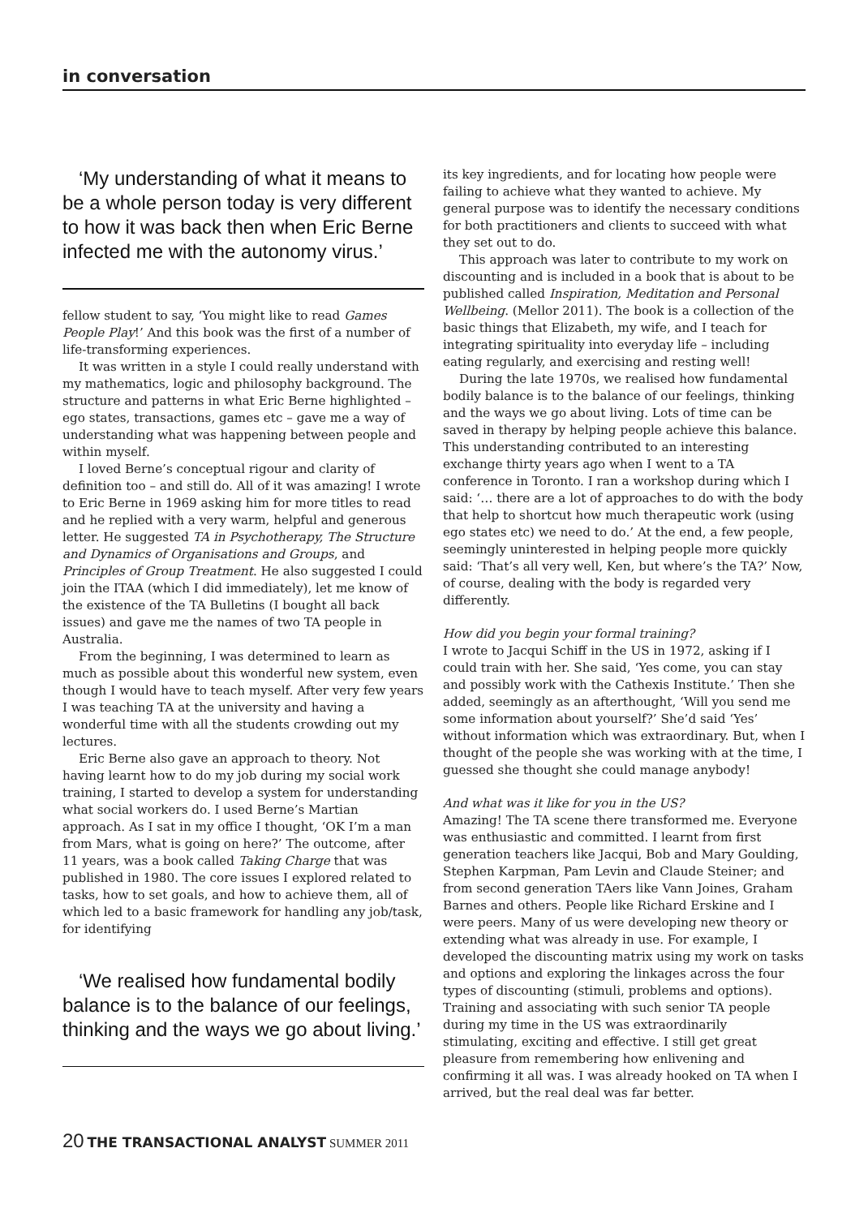in conversation
‘My understanding of what it means to be a whole person today is very different to how it was back then when Eric Berne infected me with the autonomy virus.’
fellow student to say, ‘You might like to read Games People Play!’ And this book was the first of a number of life-transforming experiences.
It was written in a style I could really understand with my mathematics, logic and philosophy background. The structure and patterns in what Eric Berne highlighted – ego states, transactions, games etc – gave me a way of understanding what was happening between people and within myself.
I loved Berne’s conceptual rigour and clarity of definition too – and still do. All of it was amazing! I wrote to Eric Berne in 1969 asking him for more titles to read and he replied with a very warm, helpful and generous letter. He suggested TA in Psychotherapy, The Structure and Dynamics of Organisations and Groups, and Principles of Group Treatment. He also suggested I could join the ITAA (which I did immediately), let me know of the existence of the TA Bulletins (I bought all back issues) and gave me the names of two TA people in Australia.
From the beginning, I was determined to learn as much as possible about this wonderful new system, even though I would have to teach myself. After very few years I was teaching TA at the university and having a wonderful time with all the students crowding out my lectures.
Eric Berne also gave an approach to theory. Not having learnt how to do my job during my social work training, I started to develop a system for understanding what social workers do. I used Berne’s Martian approach. As I sat in my office I thought, ‘OK I’m a man from Mars, what is going on here?’ The outcome, after 11 years, was a book called Taking Charge that was published in 1980. The core issues I explored related to tasks, how to set goals, and how to achieve them, all of which led to a basic framework for handling any job/task, for identifying
‘We realised how fundamental bodily balance is to the balance of our feelings, thinking and the ways we go about living.’
its key ingredients, and for locating how people were failing to achieve what they wanted to achieve. My general purpose was to identify the necessary conditions for both practitioners and clients to succeed with what they set out to do.
This approach was later to contribute to my work on discounting and is included in a book that is about to be published called Inspiration, Meditation and Personal Wellbeing. (Mellor 2011). The book is a collection of the basic things that Elizabeth, my wife, and I teach for integrating spirituality into everyday life – including eating regularly, and exercising and resting well!
During the late 1970s, we realised how fundamental bodily balance is to the balance of our feelings, thinking and the ways we go about living. Lots of time can be saved in therapy by helping people achieve this balance. This understanding contributed to an interesting exchange thirty years ago when I went to a TA conference in Toronto. I ran a workshop during which I said: ‘… there are a lot of approaches to do with the body that help to shortcut how much therapeutic work (using ego states etc) we need to do.’ At the end, a few people, seemingly uninterested in helping people more quickly said: ‘That’s all very well, Ken, but where’s the TA?’ Now, of course, dealing with the body is regarded very differently.
How did you begin your formal training?
I wrote to Jacqui Schiff in the US in 1972, asking if I could train with her. She said, ‘Yes come, you can stay and possibly work with the Cathexis Institute.’ Then she added, seemingly as an afterthought, ‘Will you send me some information about yourself?’ She’d said ‘Yes’ without information which was extraordinary. But, when I thought of the people she was working with at the time, I guessed she thought she could manage anybody!
And what was it like for you in the US?
Amazing! The TA scene there transformed me. Everyone was enthusiastic and committed. I learnt from first generation teachers like Jacqui, Bob and Mary Goulding, Stephen Karpman, Pam Levin and Claude Steiner; and from second generation TAers like Vann Joines, Graham Barnes and others. People like Richard Erskine and I were peers. Many of us were developing new theory or extending what was already in use. For example, I developed the discounting matrix using my work on tasks and options and exploring the linkages across the four types of discounting (stimuli, problems and options). Training and associating with such senior TA people during my time in the US was extraordinarily stimulating, exciting and effective. I still get great pleasure from remembering how enlivening and confirming it all was. I was already hooked on TA when I arrived, but the real deal was far better.
20 THE TRANSACTIONAL ANALYST SUMMER 2011